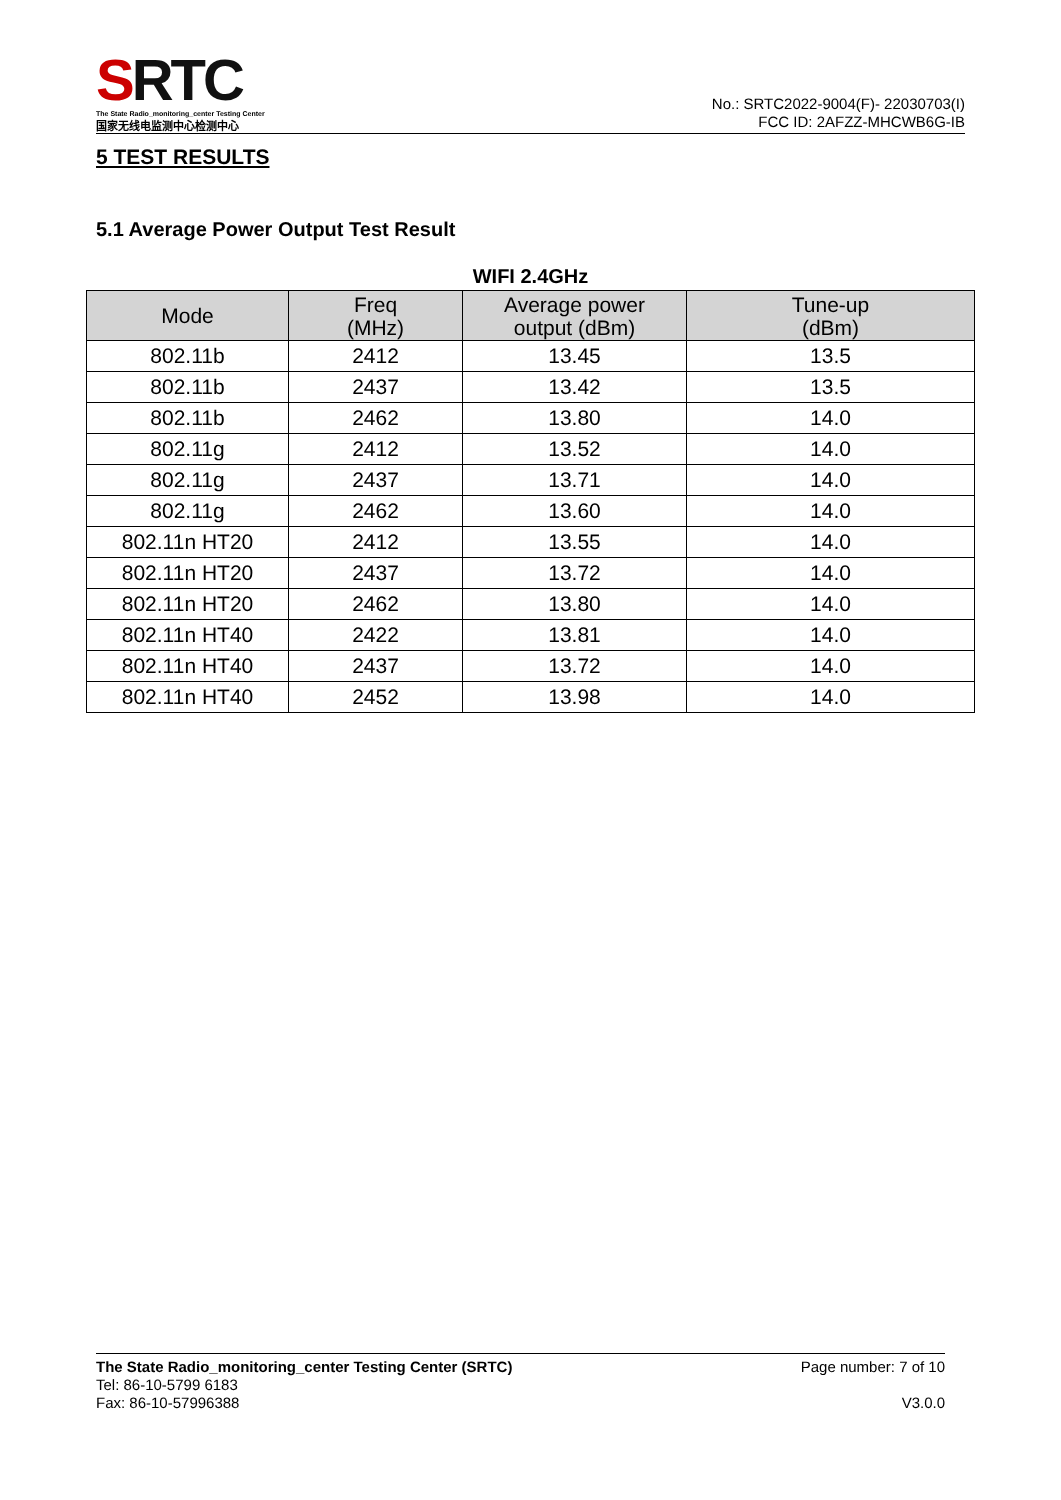SRTC
The State Radio_monitoring_center Testing Center
国家无线电监测中心检测中心
No.: SRTC2022-9004(F)- 22030703(I)
FCC ID: 2AFZZ-MHCWB6G-IB
5 TEST RESULTS
5.1 Average Power Output Test Result
WIFI 2.4GHz
| Mode | Freq (MHz) | Average power output (dBm) | Tune-up (dBm) |
| --- | --- | --- | --- |
| 802.11b | 2412 | 13.45 | 13.5 |
| 802.11b | 2437 | 13.42 | 13.5 |
| 802.11b | 2462 | 13.80 | 14.0 |
| 802.11g | 2412 | 13.52 | 14.0 |
| 802.11g | 2437 | 13.71 | 14.0 |
| 802.11g | 2462 | 13.60 | 14.0 |
| 802.11n HT20 | 2412 | 13.55 | 14.0 |
| 802.11n HT20 | 2437 | 13.72 | 14.0 |
| 802.11n HT20 | 2462 | 13.80 | 14.0 |
| 802.11n HT40 | 2422 | 13.81 | 14.0 |
| 802.11n HT40 | 2437 | 13.72 | 14.0 |
| 802.11n HT40 | 2452 | 13.98 | 14.0 |
The State Radio_monitoring_center Testing Center (SRTC)
Tel: 86-10-5799 6183
Fax: 86-10-57996388
Page number: 7 of 10
V3.0.0